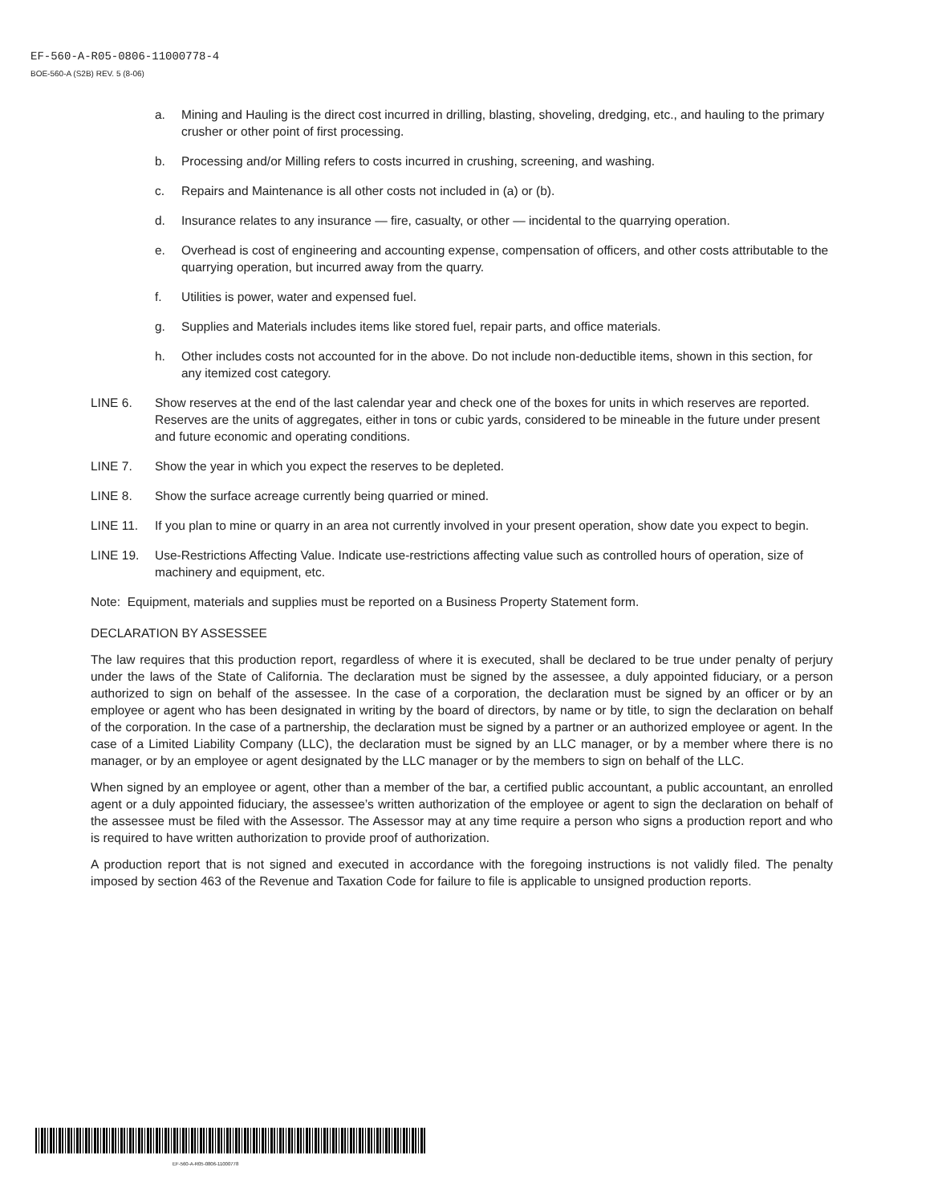EF-560-A-R05-0806-11000778-4
BOE-560-A (S2B) REV. 5 (8-06)
a. Mining and Hauling is the direct cost incurred in drilling, blasting, shoveling, dredging, etc., and hauling to the primary crusher or other point of first processing.
b. Processing and/or Milling refers to costs incurred in crushing, screening, and washing.
c. Repairs and Maintenance is all other costs not included in (a) or (b).
d. Insurance relates to any insurance — fire, casualty, or other — incidental to the quarrying operation.
e. Overhead is cost of engineering and accounting expense, compensation of officers, and other costs attributable to the quarrying operation, but incurred away from the quarry.
f. Utilities is power, water and expensed fuel.
g. Supplies and Materials includes items like stored fuel, repair parts, and office materials.
h. Other includes costs not accounted for in the above. Do not include non-deductible items, shown in this section, for any itemized cost category.
LINE 6. Show reserves at the end of the last calendar year and check one of the boxes for units in which reserves are reported. Reserves are the units of aggregates, either in tons or cubic yards, considered to be mineable in the future under present and future economic and operating conditions.
LINE 7. Show the year in which you expect the reserves to be depleted.
LINE 8. Show the surface acreage currently being quarried or mined.
LINE 11. If you plan to mine or quarry in an area not currently involved in your present operation, show date you expect to begin.
LINE 19. Use-Restrictions Affecting Value. Indicate use-restrictions affecting value such as controlled hours of operation, size of machinery and equipment, etc.
Note: Equipment, materials and supplies must be reported on a Business Property Statement form.
DECLARATION BY ASSESSEE
The law requires that this production report, regardless of where it is executed, shall be declared to be true under penalty of perjury under the laws of the State of California. The declaration must be signed by the assessee, a duly appointed fiduciary, or a person authorized to sign on behalf of the assessee. In the case of a corporation, the declaration must be signed by an officer or by an employee or agent who has been designated in writing by the board of directors, by name or by title, to sign the declaration on behalf of the corporation. In the case of a partnership, the declaration must be signed by a partner or an authorized employee or agent. In the case of a Limited Liability Company (LLC), the declaration must be signed by an LLC manager, or by a member where there is no manager, or by an employee or agent designated by the LLC manager or by the members to sign on behalf of the LLC.
When signed by an employee or agent, other than a member of the bar, a certified public accountant, a public accountant, an enrolled agent or a duly appointed fiduciary, the assessee’s written authorization of the employee or agent to sign the declaration on behalf of the assessee must be filed with the Assessor. The Assessor may at any time require a person who signs a production report and who is required to have written authorization to provide proof of authorization.
A production report that is not signed and executed in accordance with the foregoing instructions is not validly filed. The penalty imposed by section 463 of the Revenue and Taxation Code for failure to file is applicable to unsigned production reports.
EF-560-A-R05-0806-11000778